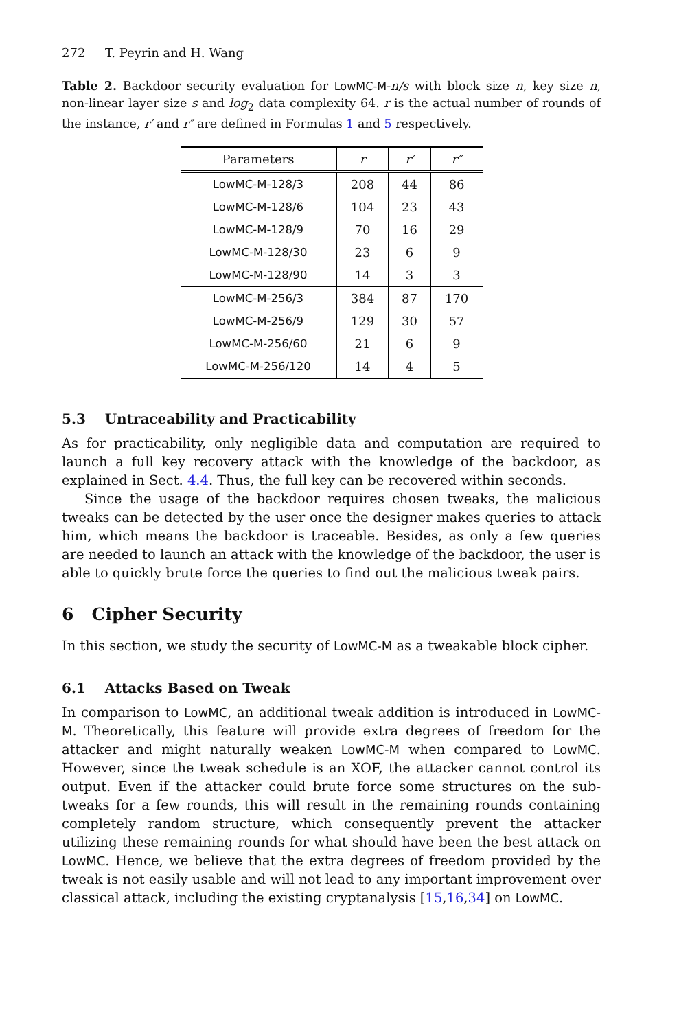272 T. Peyrin and H. Wang
Table 2. Backdoor security evaluation for LowMC-M-n/s with block size n, key size n, non-linear layer size s and log<sub>2</sub> data complexity 64. r is the actual number of rounds of the instance, r′ and r″ are defined in Formulas 1 and 5 respectively.
| Parameters | r | r′ | r″ |
| --- | --- | --- | --- |
| LowMC-M-128/3 | 208 | 44 | 86 |
| LowMC-M-128/6 | 104 | 23 | 43 |
| LowMC-M-128/9 | 70 | 16 | 29 |
| LowMC-M-128/30 | 23 | 6 | 9 |
| LowMC-M-128/90 | 14 | 3 | 3 |
| LowMC-M-256/3 | 384 | 87 | 170 |
| LowMC-M-256/9 | 129 | 30 | 57 |
| LowMC-M-256/60 | 21 | 6 | 9 |
| LowMC-M-256/120 | 14 | 4 | 5 |
5.3 Untraceability and Practicability
As for practicability, only negligible data and computation are required to launch a full key recovery attack with the knowledge of the backdoor, as explained in Sect. 4.4. Thus, the full key can be recovered within seconds.
Since the usage of the backdoor requires chosen tweaks, the malicious tweaks can be detected by the user once the designer makes queries to attack him, which means the backdoor is traceable. Besides, as only a few queries are needed to launch an attack with the knowledge of the backdoor, the user is able to quickly brute force the queries to find out the malicious tweak pairs.
6 Cipher Security
In this section, we study the security of LowMC-M as a tweakable block cipher.
6.1 Attacks Based on Tweak
In comparison to LowMC, an additional tweak addition is introduced in LowMC-M. Theoretically, this feature will provide extra degrees of freedom for the attacker and might naturally weaken LowMC-M when compared to LowMC. However, since the tweak schedule is an XOF, the attacker cannot control its output. Even if the attacker could brute force some structures on the sub-tweaks for a few rounds, this will result in the remaining rounds containing completely random structure, which consequently prevent the attacker utilizing these remaining rounds for what should have been the best attack on LowMC. Hence, we believe that the extra degrees of freedom provided by the tweak is not easily usable and will not lead to any important improvement over classical attack, including the existing cryptanalysis [15,16,34] on LowMC.